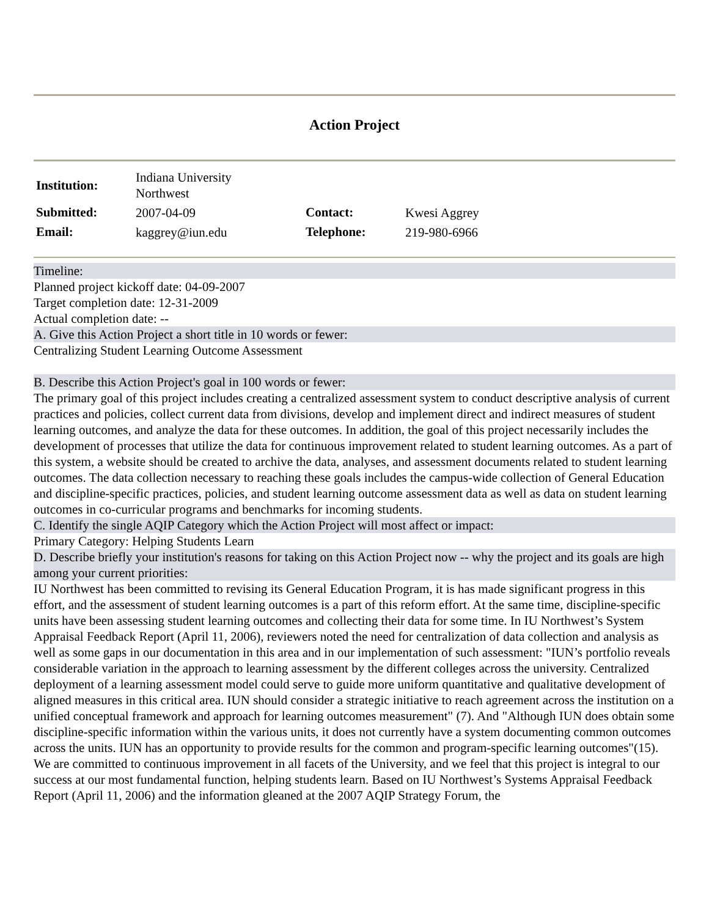Action Project
| Institution: | Indiana University Northwest | | |
| Submitted: | 2007-04-09 | Contact: | Kwesi Aggrey |
| Email: | kaggrey@iun.edu | Telephone: | 219-980-6966 |
Timeline:
Planned project kickoff date: 04-09-2007
Target completion date: 12-31-2009
Actual completion date: --
A. Give this Action Project a short title in 10 words or fewer:
Centralizing Student Learning Outcome Assessment
B. Describe this Action Project's goal in 100 words or fewer:
The primary goal of this project includes creating a centralized assessment system to conduct descriptive analysis of current practices and policies, collect current data from divisions, develop and implement direct and indirect measures of student learning outcomes, and analyze the data for these outcomes. In addition, the goal of this project necessarily includes the development of processes that utilize the data for continuous improvement related to student learning outcomes. As a part of this system, a website should be created to archive the data, analyses, and assessment documents related to student learning outcomes. The data collection necessary to reaching these goals includes the campus-wide collection of General Education and discipline-specific practices, policies, and student learning outcome assessment data as well as data on student learning outcomes in co-curricular programs and benchmarks for incoming students.
C. Identify the single AQIP Category which the Action Project will most affect or impact:
Primary Category: Helping Students Learn
D. Describe briefly your institution's reasons for taking on this Action Project now -- why the project and its goals are high among your current priorities:
IU Northwest has been committed to revising its General Education Program, it is has made significant progress in this effort, and the assessment of student learning outcomes is a part of this reform effort. At the same time, discipline-specific units have been assessing student learning outcomes and collecting their data for some time. In IU Northwest’s System Appraisal Feedback Report (April 11, 2006), reviewers noted the need for centralization of data collection and analysis as well as some gaps in our documentation in this area and in our implementation of such assessment: "IUN’s portfolio reveals considerable variation in the approach to learning assessment by the different colleges across the university. Centralized deployment of a learning assessment model could serve to guide more uniform quantitative and qualitative development of aligned measures in this critical area. IUN should consider a strategic initiative to reach agreement across the institution on a unified conceptual framework and approach for learning outcomes measurement" (7). And "Although IUN does obtain some discipline-specific information within the various units, it does not currently have a system documenting common outcomes across the units. IUN has an opportunity to provide results for the common and program-specific learning outcomes"(15). We are committed to continuous improvement in all facets of the University, and we feel that this project is integral to our success at our most fundamental function, helping students learn. Based on IU Northwest’s Systems Appraisal Feedback Report (April 11, 2006) and the information gleaned at the 2007 AQIP Strategy Forum, the